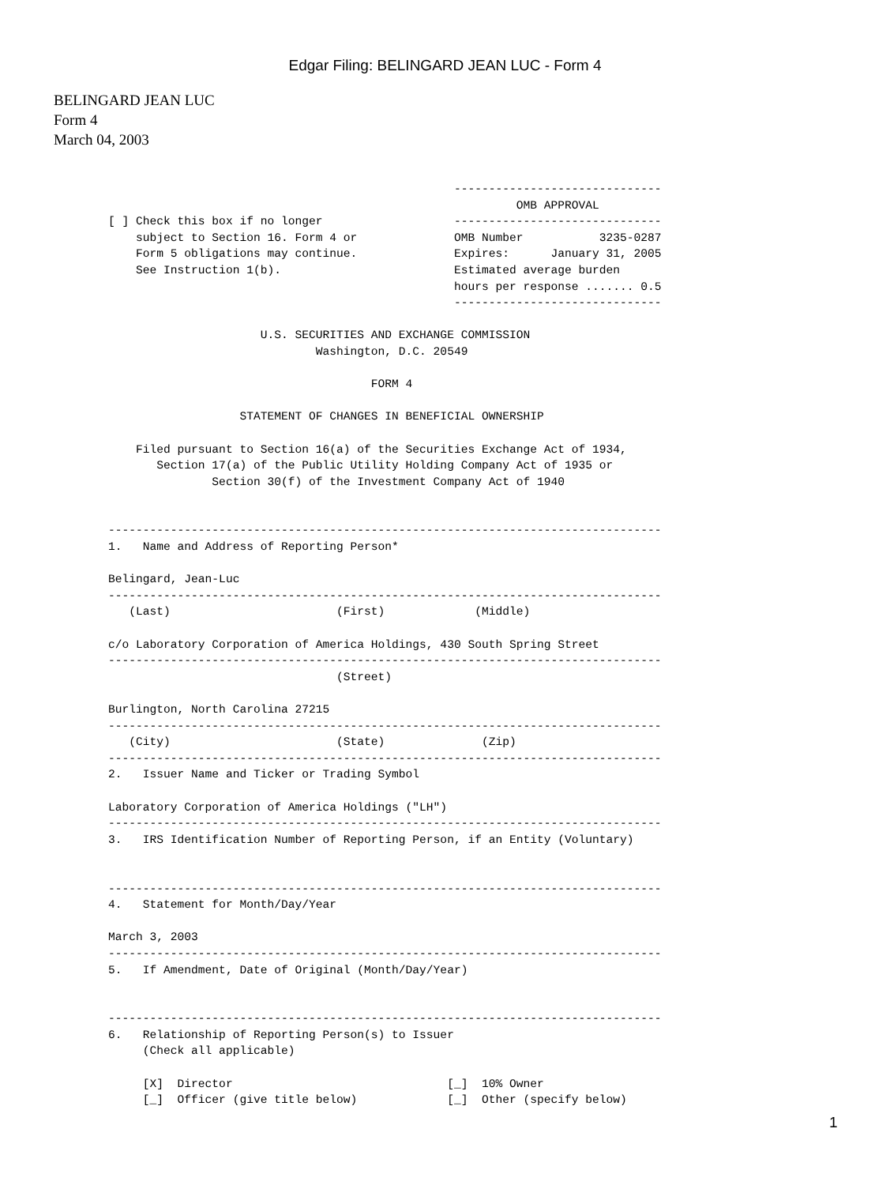Edgar Filing: BELINGARD JEAN LUC - Form 4
BELINGARD JEAN LUC
Form 4
March 04, 2003
                                                  ------------------------------
                                                           OMB APPROVAL
[ ] Check this box if no longer                   ------------------------------
    subject to Section 16. Form 4 or              OMB Number           3235-0287
    Form 5 obligations may continue.              Expires:      January 31, 2005
    See Instruction 1(b).                         Estimated average burden
                                                  hours per response ....... 0.5
                                                  ------------------------------

                      U.S. SECURITIES AND EXCHANGE COMMISSION
                              Washington, D.C. 20549

                                      FORM 4

                   STATEMENT OF CHANGES IN BENEFICIAL OWNERSHIP

    Filed pursuant to Section 16(a) of the Securities Exchange Act of 1934,
       Section 17(a) of the Public Utility Holding Company Act of 1935 or
               Section 30(f) of the Investment Company Act of 1940


--------------------------------------------------------------------------------
1.   Name and Address of Reporting Person*

Belingard, Jean-Luc
--------------------------------------------------------------------------------
   (Last)                        (First)             (Middle)

c/o Laboratory Corporation of America Holdings, 430 South Spring Street
--------------------------------------------------------------------------------
                                 (Street)

Burlington, North Carolina 27215
--------------------------------------------------------------------------------
   (City)                        (State)              (Zip)
--------------------------------------------------------------------------------
2.   Issuer Name and Ticker or Trading Symbol

Laboratory Corporation of America Holdings ("LH")
--------------------------------------------------------------------------------
3.   IRS Identification Number of Reporting Person, if an Entity (Voluntary)


--------------------------------------------------------------------------------
4.   Statement for Month/Day/Year

March 3, 2003
--------------------------------------------------------------------------------
5.   If Amendment, Date of Original (Month/Day/Year)


--------------------------------------------------------------------------------
6.   Relationship of Reporting Person(s) to Issuer
     (Check all applicable)

     [X]  Director                               [_]  10% Owner
     [_]  Officer (give title below)             [_]  Other (specify below)
1